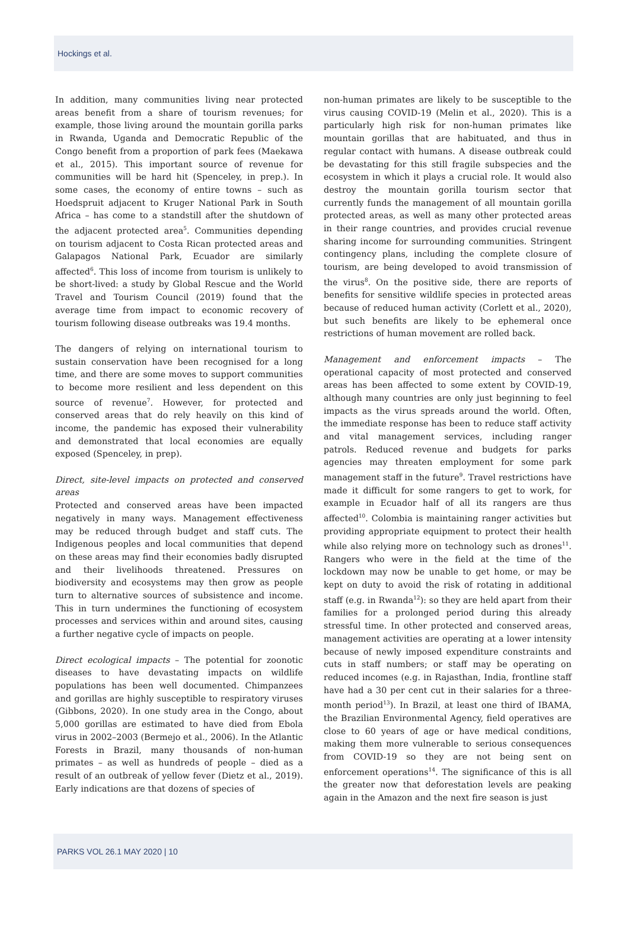Hockings et al.
In addition, many communities living near protected areas benefit from a share of tourism revenues; for example, those living around the mountain gorilla parks in Rwanda, Uganda and Democratic Republic of the Congo benefit from a proportion of park fees (Maekawa et al., 2015). This important source of revenue for communities will be hard hit (Spenceley, in prep.). In some cases, the economy of entire towns – such as Hoedspruit adjacent to Kruger National Park in South Africa – has come to a standstill after the shutdown of the adjacent protected area<sup>5</sup>. Communities depending on tourism adjacent to Costa Rican protected areas and Galapagos National Park, Ecuador are similarly affected<sup>6</sup>. This loss of income from tourism is unlikely to be short-lived: a study by Global Rescue and the World Travel and Tourism Council (2019) found that the average time from impact to economic recovery of tourism following disease outbreaks was 19.4 months.
The dangers of relying on international tourism to sustain conservation have been recognised for a long time, and there are some moves to support communities to become more resilient and less dependent on this source of revenue<sup>7</sup>. However, for protected and conserved areas that do rely heavily on this kind of income, the pandemic has exposed their vulnerability and demonstrated that local economies are equally exposed (Spenceley, in prep).
Direct, site-level impacts on protected and conserved areas
Protected and conserved areas have been impacted negatively in many ways. Management effectiveness may be reduced through budget and staff cuts. The Indigenous peoples and local communities that depend on these areas may find their economies badly disrupted and their livelihoods threatened. Pressures on biodiversity and ecosystems may then grow as people turn to alternative sources of subsistence and income. This in turn undermines the functioning of ecosystem processes and services within and around sites, causing a further negative cycle of impacts on people.
Direct ecological impacts – The potential for zoonotic diseases to have devastating impacts on wildlife populations has been well documented. Chimpanzees and gorillas are highly susceptible to respiratory viruses (Gibbons, 2020). In one study area in the Congo, about 5,000 gorillas are estimated to have died from Ebola virus in 2002–2003 (Bermejo et al., 2006). In the Atlantic Forests in Brazil, many thousands of non-human primates – as well as hundreds of people – died as a result of an outbreak of yellow fever (Dietz et al., 2019). Early indications are that dozens of species of
non-human primates are likely to be susceptible to the virus causing COVID-19 (Melin et al., 2020). This is a particularly high risk for non-human primates like mountain gorillas that are habituated, and thus in regular contact with humans. A disease outbreak could be devastating for this still fragile subspecies and the ecosystem in which it plays a crucial role. It would also destroy the mountain gorilla tourism sector that currently funds the management of all mountain gorilla protected areas, as well as many other protected areas in their range countries, and provides crucial revenue sharing income for surrounding communities. Stringent contingency plans, including the complete closure of tourism, are being developed to avoid transmission of the virus<sup>8</sup>. On the positive side, there are reports of benefits for sensitive wildlife species in protected areas because of reduced human activity (Corlett et al., 2020), but such benefits are likely to be ephemeral once restrictions of human movement are rolled back.
Management and enforcement impacts – The operational capacity of most protected and conserved areas has been affected to some extent by COVID-19, although many countries are only just beginning to feel impacts as the virus spreads around the world. Often, the immediate response has been to reduce staff activity and vital management services, including ranger patrols. Reduced revenue and budgets for parks agencies may threaten employment for some park management staff in the future<sup>9</sup>. Travel restrictions have made it difficult for some rangers to get to work, for example in Ecuador half of all its rangers are thus affected<sup>10</sup>. Colombia is maintaining ranger activities but providing appropriate equipment to protect their health while also relying more on technology such as drones<sup>11</sup>. Rangers who were in the field at the time of the lockdown may now be unable to get home, or may be kept on duty to avoid the risk of rotating in additional staff (e.g. in Rwanda<sup>12</sup>): so they are held apart from their families for a prolonged period during this already stressful time. In other protected and conserved areas, management activities are operating at a lower intensity because of newly imposed expenditure constraints and cuts in staff numbers; or staff may be operating on reduced incomes (e.g. in Rajasthan, India, frontline staff have had a 30 per cent cut in their salaries for a three-month period<sup>13</sup>). In Brazil, at least one third of IBAMA, the Brazilian Environmental Agency, field operatives are close to 60 years of age or have medical conditions, making them more vulnerable to serious consequences from COVID-19 so they are not being sent on enforcement operations<sup>14</sup>. The significance of this is all the greater now that deforestation levels are peaking again in the Amazon and the next fire season is just
PARKS VOL 26.1 MAY 2020 | 10